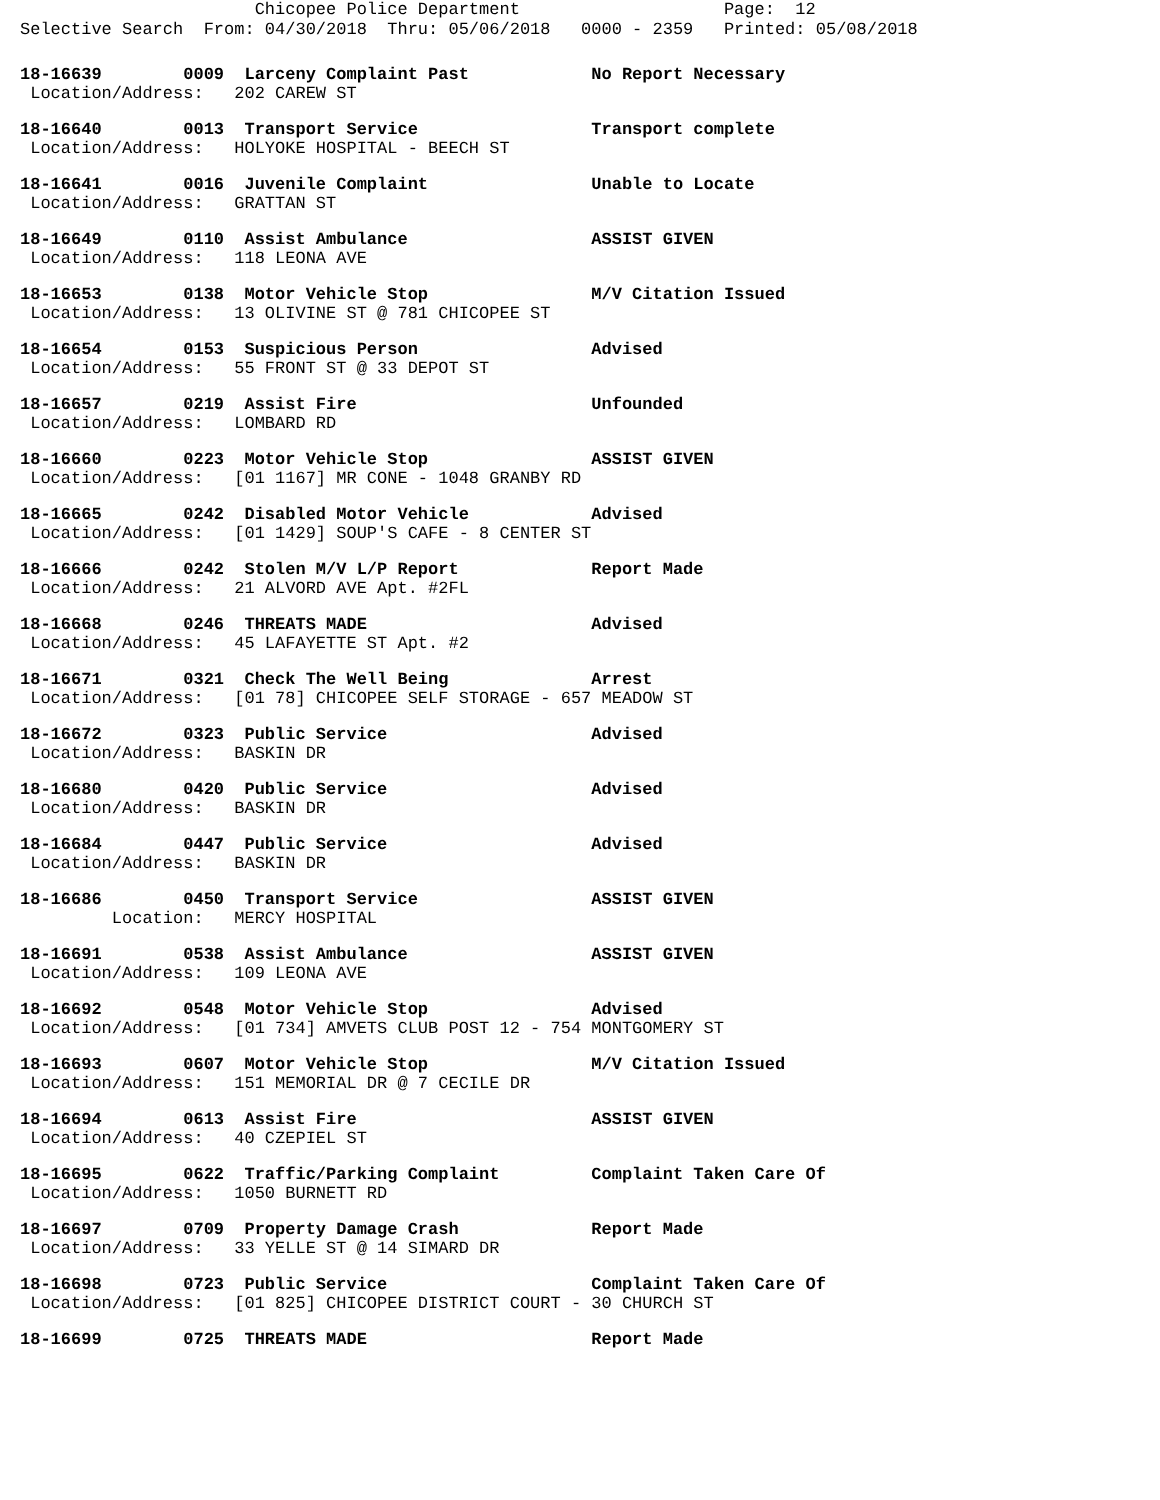Chicopee Police Department Page: 12 Selective Search From: 04/30/2018 Thru: 05/06/2018 0000 - 2359 Printed: 05/08/2018
18-16639 0009 Larceny Complaint Past No Report Necessary Location/Address: 202 CAREW ST
18-16640 0013 Transport Service Transport complete Location/Address: HOLYOKE HOSPITAL - BEECH ST
18-16641 0016 Juvenile Complaint Unable to Locate Location/Address: GRATTAN ST
18-16649 0110 Assist Ambulance ASSIST GIVEN Location/Address: 118 LEONA AVE
18-16653 0138 Motor Vehicle Stop M/V Citation Issued Location/Address: 13 OLIVINE ST @ 781 CHICOPEE ST
18-16654 0153 Suspicious Person Advised Location/Address: 55 FRONT ST @ 33 DEPOT ST
18-16657 0219 Assist Fire Unfounded Location/Address: LOMBARD RD
18-16660 0223 Motor Vehicle Stop ASSIST GIVEN Location/Address: [01 1167] MR CONE - 1048 GRANBY RD
18-16665 0242 Disabled Motor Vehicle Advised Location/Address: [01 1429] SOUP'S CAFE - 8 CENTER ST
18-16666 0242 Stolen M/V L/P Report Report Made Location/Address: 21 ALVORD AVE Apt. #2FL
18-16668 0246 THREATS MADE Advised Location/Address: 45 LAFAYETTE ST Apt. #2
18-16671 0321 Check The Well Being Arrest Location/Address: [01 78] CHICOPEE SELF STORAGE - 657 MEADOW ST
18-16672 0323 Public Service Advised Location/Address: BASKIN DR
18-16680 0420 Public Service Advised Location/Address: BASKIN DR
18-16684 0447 Public Service Advised Location/Address: BASKIN DR
18-16686 0450 Transport Service ASSIST GIVEN Location: MERCY HOSPITAL
18-16691 0538 Assist Ambulance ASSIST GIVEN Location/Address: 109 LEONA AVE
18-16692 0548 Motor Vehicle Stop Advised Location/Address: [01 734] AMVETS CLUB POST 12 - 754 MONTGOMERY ST
18-16693 0607 Motor Vehicle Stop M/V Citation Issued Location/Address: 151 MEMORIAL DR @ 7 CECILE DR
18-16694 0613 Assist Fire ASSIST GIVEN Location/Address: 40 CZEPIEL ST
18-16695 0622 Traffic/Parking Complaint Complaint Taken Care Of Location/Address: 1050 BURNETT RD
18-16697 0709 Property Damage Crash Report Made Location/Address: 33 YELLE ST @ 14 SIMARD DR
18-16698 0723 Public Service Complaint Taken Care Of Location/Address: [01 825] CHICOPEE DISTRICT COURT - 30 CHURCH ST
18-16699 0725 THREATS MADE Report Made